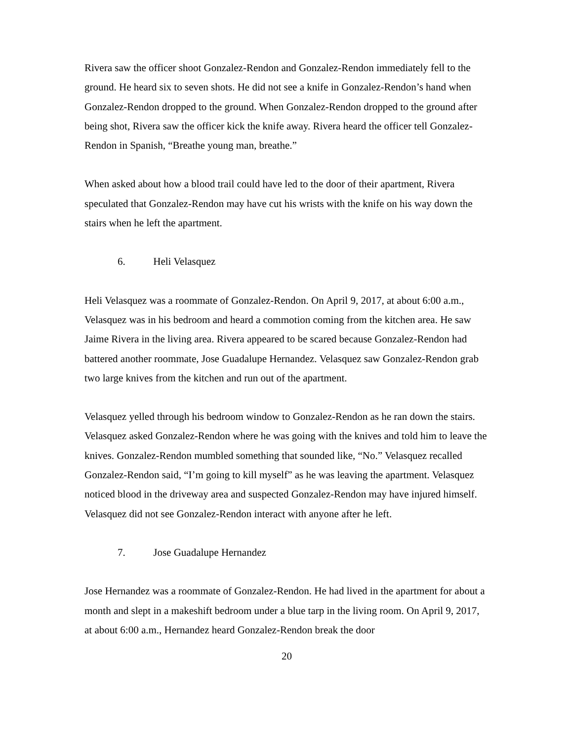Rivera saw the officer shoot Gonzalez-Rendon and Gonzalez-Rendon immediately fell to the ground. He heard six to seven shots. He did not see a knife in Gonzalez-Rendon’s hand when Gonzalez-Rendon dropped to the ground. When Gonzalez-Rendon dropped to the ground after being shot, Rivera saw the officer kick the knife away. Rivera heard the officer tell Gonzalez-Rendon in Spanish, “Breathe young man, breathe.”
When asked about how a blood trail could have led to the door of their apartment, Rivera speculated that Gonzalez-Rendon may have cut his wrists with the knife on his way down the stairs when he left the apartment.
6. Heli Velasquez
Heli Velasquez was a roommate of Gonzalez-Rendon. On April 9, 2017, at about 6:00 a.m., Velasquez was in his bedroom and heard a commotion coming from the kitchen area. He saw Jaime Rivera in the living area. Rivera appeared to be scared because Gonzalez-Rendon had battered another roommate, Jose Guadalupe Hernandez. Velasquez saw Gonzalez-Rendon grab two large knives from the kitchen and run out of the apartment.
Velasquez yelled through his bedroom window to Gonzalez-Rendon as he ran down the stairs. Velasquez asked Gonzalez-Rendon where he was going with the knives and told him to leave the knives. Gonzalez-Rendon mumbled something that sounded like, “No.” Velasquez recalled Gonzalez-Rendon said, “I’m going to kill myself” as he was leaving the apartment. Velasquez noticed blood in the driveway area and suspected Gonzalez-Rendon may have injured himself. Velasquez did not see Gonzalez-Rendon interact with anyone after he left.
7. Jose Guadalupe Hernandez
Jose Hernandez was a roommate of Gonzalez-Rendon. He had lived in the apartment for about a month and slept in a makeshift bedroom under a blue tarp in the living room. On April 9, 2017, at about 6:00 a.m., Hernandez heard Gonzalez-Rendon break the door
20